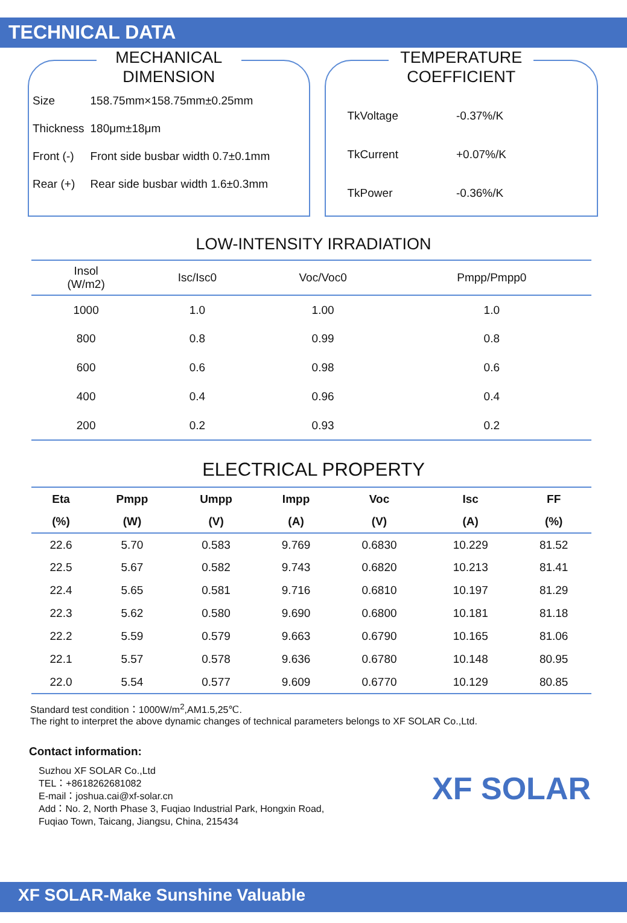TECHNICAL DATA
MECHANICAL DIMENSION
| Size | 158.75mm×158.75mm±0.25mm |
| Thickness | 180μm±18μm |
| Front (-) | Front side busbar width 0.7±0.1mm |
| Rear (+) | Rear side busbar width 1.6±0.3mm |
TEMPERATURE COEFFICIENT
| TkVoltage | -0.37%/K |
| TkCurrent | +0.07%/K |
| TkPower | -0.36%/K |
LOW-INTENSITY IRRADIATION
| Insol (W/m2) | Isc/Isc0 | Voc/Voc0 | Pmpp/Pmpp0 |
| --- | --- | --- | --- |
| 1000 | 1.0 | 1.00 | 1.0 |
| 800 | 0.8 | 0.99 | 0.8 |
| 600 | 0.6 | 0.98 | 0.6 |
| 400 | 0.4 | 0.96 | 0.4 |
| 200 | 0.2 | 0.93 | 0.2 |
ELECTRICAL PROPERTY
| Eta | Pmpp | Umpp | Impp | Voc | Isc | FF |
| --- | --- | --- | --- | --- | --- | --- |
| (%) | (W) | (V) | (A) | (V) | (A) | (%) |
| 22.6 | 5.70 | 0.583 | 9.769 | 0.6830 | 10.229 | 81.52 |
| 22.5 | 5.67 | 0.582 | 9.743 | 0.6820 | 10.213 | 81.41 |
| 22.4 | 5.65 | 0.581 | 9.716 | 0.6810 | 10.197 | 81.29 |
| 22.3 | 5.62 | 0.580 | 9.690 | 0.6800 | 10.181 | 81.18 |
| 22.2 | 5.59 | 0.579 | 9.663 | 0.6790 | 10.165 | 81.06 |
| 22.1 | 5.57 | 0.578 | 9.636 | 0.6780 | 10.148 | 80.95 |
| 22.0 | 5.54 | 0.577 | 9.609 | 0.6770 | 10.129 | 80.85 |
Standard test condition：1000W/m<sup>2</sup>,AM1.5,25℃.
The right to interpret the above dynamic changes of technical parameters belongs to XF SOLAR Co.,Ltd.
Contact information:
Suzhou XF SOLAR Co.,Ltd
TEL：+8618262681082
E-mail：joshua.cai@xf-solar.cn
Add：No. 2, North Phase 3, Fuqiao Industrial Park, Hongxin Road,
Fuqiao Town, Taicang, Jiangsu, China, 215434
XF SOLAR
XF SOLAR-Make Sunshine Valuable